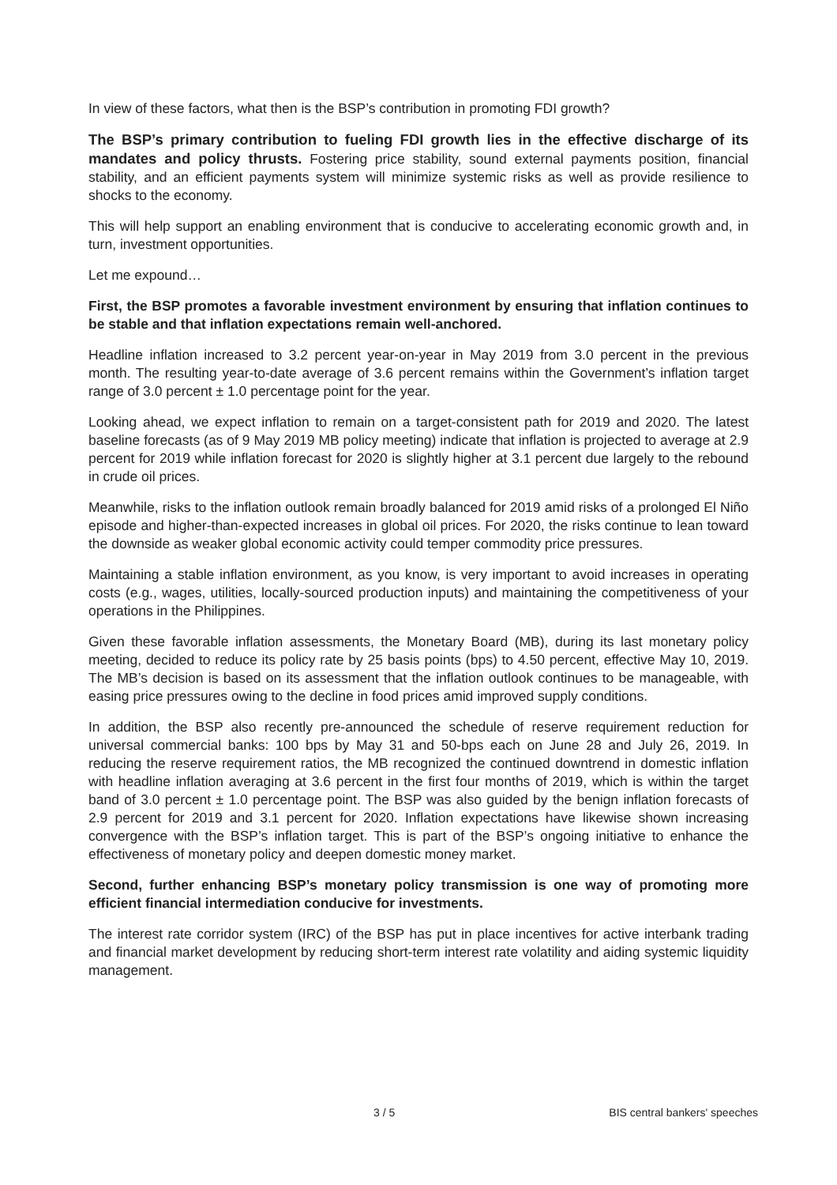In view of these factors, what then is the BSP’s contribution in promoting FDI growth?
The BSP’s primary contribution to fueling FDI growth lies in the effective discharge of its mandates and policy thrusts. Fostering price stability, sound external payments position, financial stability, and an efficient payments system will minimize systemic risks as well as provide resilience to shocks to the economy.
This will help support an enabling environment that is conducive to accelerating economic growth and, in turn, investment opportunities.
Let me expound…
First, the BSP promotes a favorable investment environment by ensuring that inflation continues to be stable and that inflation expectations remain well-anchored.
Headline inflation increased to 3.2 percent year-on-year in May 2019 from 3.0 percent in the previous month. The resulting year-to-date average of 3.6 percent remains within the Government’s inflation target range of 3.0 percent ± 1.0 percentage point for the year.
Looking ahead, we expect inflation to remain on a target-consistent path for 2019 and 2020. The latest baseline forecasts (as of 9 May 2019 MB policy meeting) indicate that inflation is projected to average at 2.9 percent for 2019 while inflation forecast for 2020 is slightly higher at 3.1 percent due largely to the rebound in crude oil prices.
Meanwhile, risks to the inflation outlook remain broadly balanced for 2019 amid risks of a prolonged El Niño episode and higher-than-expected increases in global oil prices. For 2020, the risks continue to lean toward the downside as weaker global economic activity could temper commodity price pressures.
Maintaining a stable inflation environment, as you know, is very important to avoid increases in operating costs (e.g., wages, utilities, locally-sourced production inputs) and maintaining the competitiveness of your operations in the Philippines.
Given these favorable inflation assessments, the Monetary Board (MB), during its last monetary policy meeting, decided to reduce its policy rate by 25 basis points (bps) to 4.50 percent, effective May 10, 2019. The MB’s decision is based on its assessment that the inflation outlook continues to be manageable, with easing price pressures owing to the decline in food prices amid improved supply conditions.
In addition, the BSP also recently pre-announced the schedule of reserve requirement reduction for universal commercial banks: 100 bps by May 31 and 50-bps each on June 28 and July 26, 2019. In reducing the reserve requirement ratios, the MB recognized the continued downtrend in domestic inflation with headline inflation averaging at 3.6 percent in the first four months of 2019, which is within the target band of 3.0 percent ± 1.0 percentage point. The BSP was also guided by the benign inflation forecasts of 2.9 percent for 2019 and 3.1 percent for 2020. Inflation expectations have likewise shown increasing convergence with the BSP’s inflation target. This is part of the BSP’s ongoing initiative to enhance the effectiveness of monetary policy and deepen domestic money market.
Second, further enhancing BSP’s monetary policy transmission is one way of promoting more efficient financial intermediation conducive for investments.
The interest rate corridor system (IRC) of the BSP has put in place incentives for active interbank trading and financial market development by reducing short-term interest rate volatility and aiding systemic liquidity management.
3 / 5 BIS central bankers' speeches